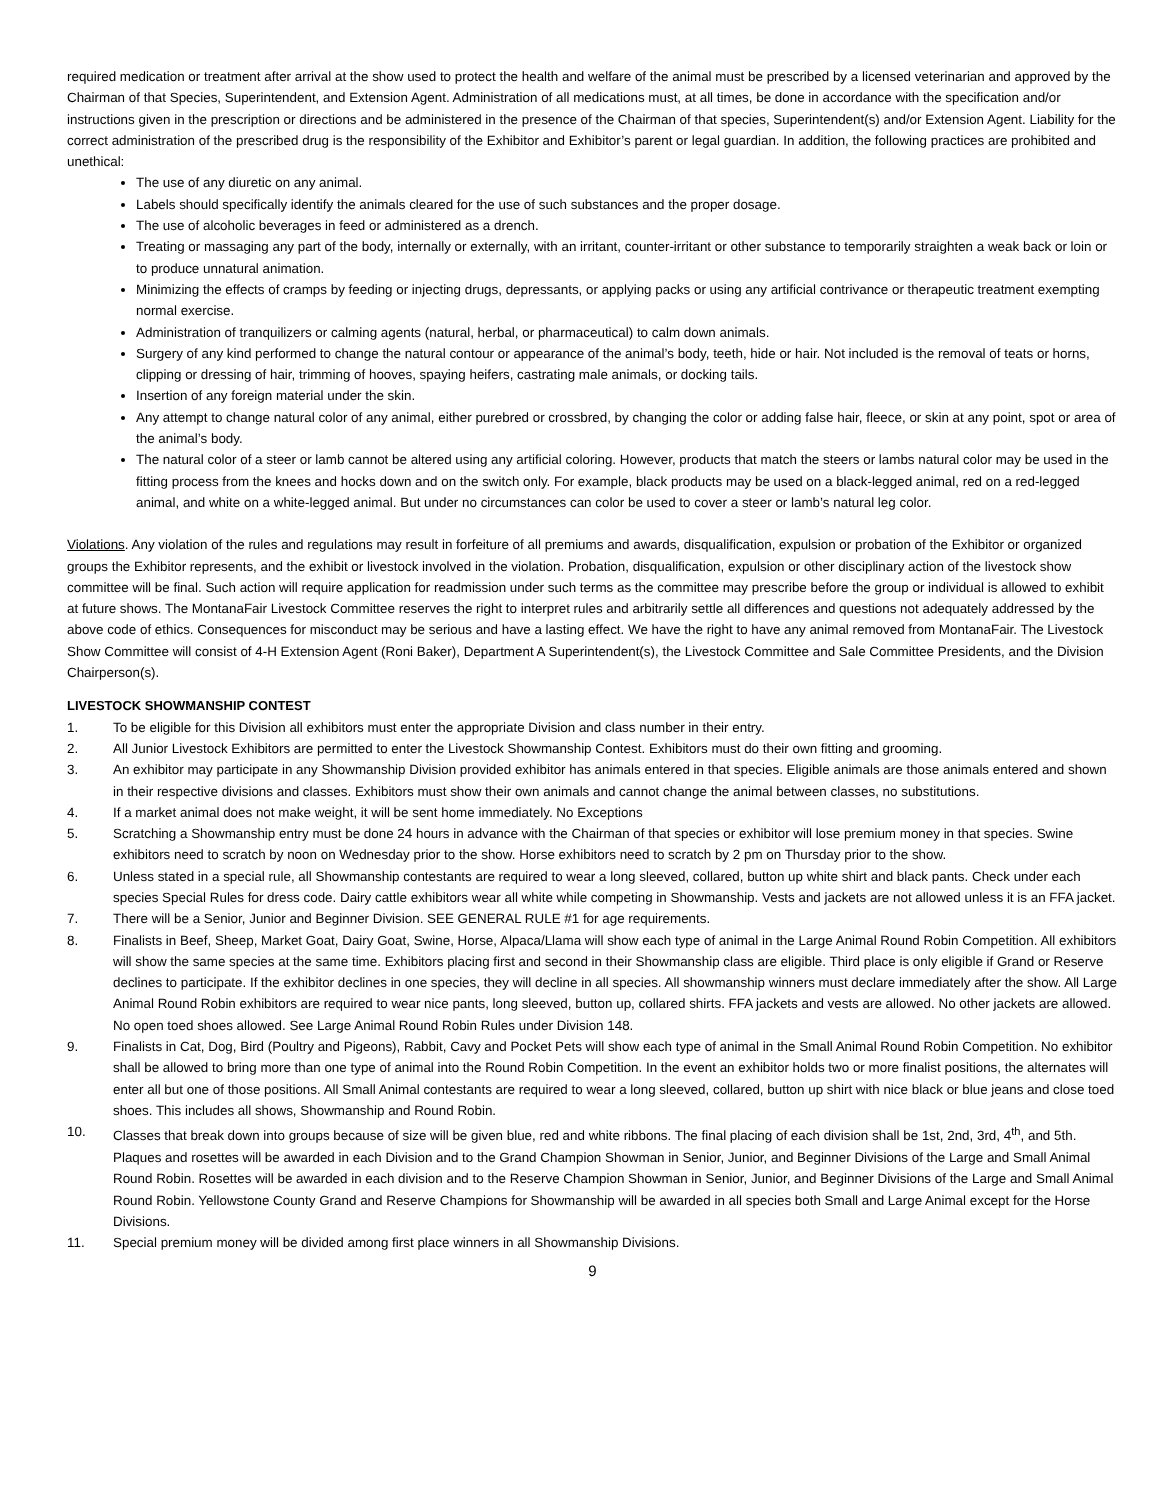required medication or treatment after arrival at the show used to protect the health and welfare of the animal must be prescribed by a licensed veterinarian and approved by the Chairman of that Species, Superintendent, and Extension Agent. Administration of all medications must, at all times, be done in accordance with the specification and/or instructions given in the prescription or directions and be administered in the presence of the Chairman of that species, Superintendent(s) and/or Extension Agent. Liability for the correct administration of the prescribed drug is the responsibility of the Exhibitor and Exhibitor’s parent or legal guardian. In addition, the following practices are prohibited and unethical:
The use of any diuretic on any animal.
Labels should specifically identify the animals cleared for the use of such substances and the proper dosage.
The use of alcoholic beverages in feed or administered as a drench.
Treating or massaging any part of the body, internally or externally, with an irritant, counter-irritant or other substance to temporarily straighten a weak back or loin or to produce unnatural animation.
Minimizing the effects of cramps by feeding or injecting drugs, depressants, or applying packs or using any artificial contrivance or therapeutic treatment exempting normal exercise.
Administration of tranquilizers or calming agents (natural, herbal, or pharmaceutical) to calm down animals.
Surgery of any kind performed to change the natural contour or appearance of the animal’s body, teeth, hide or hair. Not included is the removal of teats or horns, clipping or dressing of hair, trimming of hooves, spaying heifers, castrating male animals, or docking tails.
Insertion of any foreign material under the skin.
Any attempt to change natural color of any animal, either purebred or crossbred, by changing the color or adding false hair, fleece, or skin at any point, spot or area of the animal’s body.
The natural color of a steer or lamb cannot be altered using any artificial coloring. However, products that match the steers or lambs natural color may be used in the fitting process from the knees and hocks down and on the switch only. For example, black products may be used on a black-legged animal, red on a red-legged animal, and white on a white-legged animal. But under no circumstances can color be used to cover a steer or lamb’s natural leg color.
Violations. Any violation of the rules and regulations may result in forfeiture of all premiums and awards, disqualification, expulsion or probation of the Exhibitor or organized groups the Exhibitor represents, and the exhibit or livestock involved in the violation. Probation, disqualification, expulsion or other disciplinary action of the livestock show committee will be final. Such action will require application for readmission under such terms as the committee may prescribe before the group or individual is allowed to exhibit at future shows. The MontanaFair Livestock Committee reserves the right to interpret rules and arbitrarily settle all differences and questions not adequately addressed by the above code of ethics. Consequences for misconduct may be serious and have a lasting effect. We have the right to have any animal removed from MontanaFair. The Livestock Show Committee will consist of 4-H Extension Agent (Roni Baker), Department A Superintendent(s), the Livestock Committee and Sale Committee Presidents, and the Division Chairperson(s).
LIVESTOCK SHOWMANSHIP CONTEST
1. To be eligible for this Division all exhibitors must enter the appropriate Division and class number in their entry.
2. All Junior Livestock Exhibitors are permitted to enter the Livestock Showmanship Contest. Exhibitors must do their own fitting and grooming.
3. An exhibitor may participate in any Showmanship Division provided exhibitor has animals entered in that species. Eligible animals are those animals entered and shown in their respective divisions and classes. Exhibitors must show their own animals and cannot change the animal between classes, no substitutions.
4. If a market animal does not make weight, it will be sent home immediately. No Exceptions
5. Scratching a Showmanship entry must be done 24 hours in advance with the Chairman of that species or exhibitor will lose premium money in that species. Swine exhibitors need to scratch by noon on Wednesday prior to the show. Horse exhibitors need to scratch by 2 pm on Thursday prior to the show.
6. Unless stated in a special rule, all Showmanship contestants are required to wear a long sleeved, collared, button up white shirt and black pants. Check under each species Special Rules for dress code. Dairy cattle exhibitors wear all white while competing in Showmanship. Vests and jackets are not allowed unless it is an FFA jacket.
7. There will be a Senior, Junior and Beginner Division. SEE GENERAL RULE #1 for age requirements.
8. Finalists in Beef, Sheep, Market Goat, Dairy Goat, Swine, Horse, Alpaca/Llama will show each type of animal in the Large Animal Round Robin Competition. All exhibitors will show the same species at the same time. Exhibitors placing first and second in their Showmanship class are eligible. Third place is only eligible if Grand or Reserve declines to participate. If the exhibitor declines in one species, they will decline in all species. All showmanship winners must declare immediately after the show. All Large Animal Round Robin exhibitors are required to wear nice pants, long sleeved, button up, collared shirts. FFA jackets and vests are allowed. No other jackets are allowed. No open toed shoes allowed. See Large Animal Round Robin Rules under Division 148.
9. Finalists in Cat, Dog, Bird (Poultry and Pigeons), Rabbit, Cavy and Pocket Pets will show each type of animal in the Small Animal Round Robin Competition. No exhibitor shall be allowed to bring more than one type of animal into the Round Robin Competition. In the event an exhibitor holds two or more finalist positions, the alternates will enter all but one of those positions. All Small Animal contestants are required to wear a long sleeved, collared, button up shirt with nice black or blue jeans and close toed shoes. This includes all shows, Showmanship and Round Robin.
10. Classes that break down into groups because of size will be given blue, red and white ribbons. The final placing of each division shall be 1st, 2nd, 3rd, 4<sup>th</sup>, and 5th. Plaques and rosettes will be awarded in each Division and to the Grand Champion Showman in Senior, Junior, and Beginner Divisions of the Large and Small Animal Round Robin. Rosettes will be awarded in each division and to the Reserve Champion Showman in Senior, Junior, and Beginner Divisions of the Large and Small Animal Round Robin. Yellowstone County Grand and Reserve Champions for Showmanship will be awarded in all species both Small and Large Animal except for the Horse Divisions.
11. Special premium money will be divided among first place winners in all Showmanship Divisions.
9